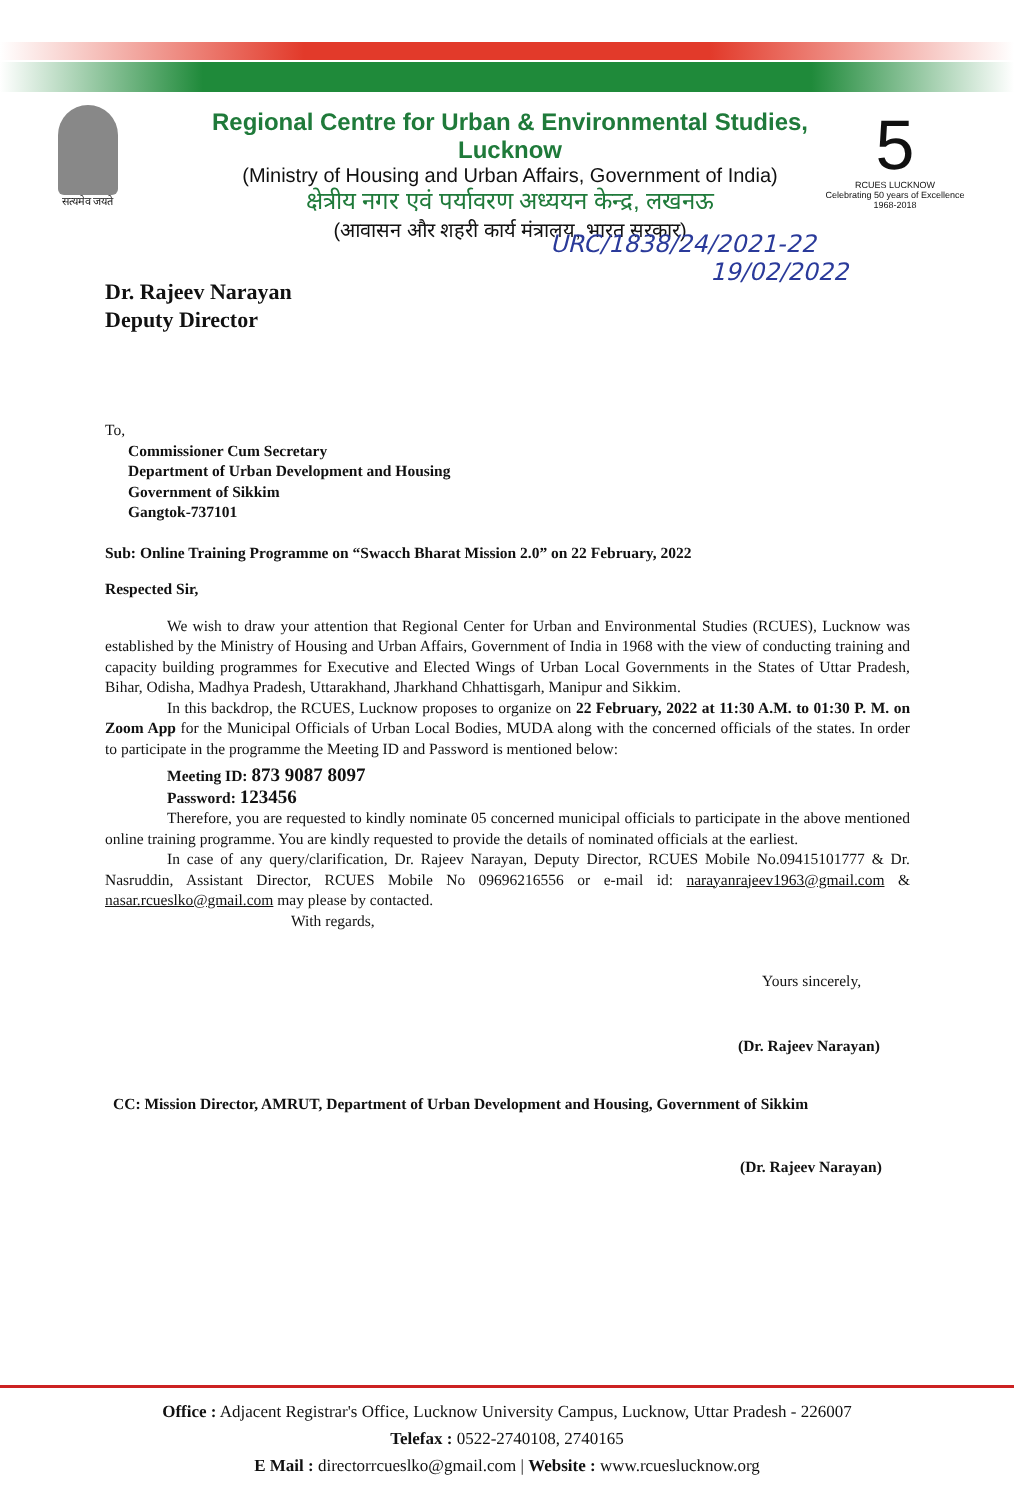सत्यमेव जयते
Regional Centre for Urban & Environmental Studies, Lucknow
(Ministry of Housing and Urban Affairs, Government of India)
क्षेत्रीय नगर एवं पर्यावरण अध्ययन केन्द्र, लखनऊ
(आवासन और शहरी कार्य मंत्रालय, भारत सरकार)
5
RCUES LUCKNOW
Celebrating 50 years of Excellence
1968-2018
URC/1838/24/2021-22
19/02/2022
Dr. Rajeev Narayan
Deputy Director
To,
Commissioner Cum Secretary
Department of Urban Development and Housing
Government of Sikkim
Gangtok-737101
Sub: Online Training Programme on “Swacch Bharat Mission 2.0” on 22 February, 2022
Respected Sir,
We wish to draw your attention that Regional Center for Urban and Environmental Studies (RCUES), Lucknow was established by the Ministry of Housing and Urban Affairs, Government of India in 1968 with the view of conducting training and capacity building programmes for Executive and Elected Wings of Urban Local Governments in the States of Uttar Pradesh, Bihar, Odisha, Madhya Pradesh, Uttarakhand, Jharkhand Chhattisgarh, Manipur and Sikkim.
In this backdrop, the RCUES, Lucknow proposes to organize on 22 February, 2022 at 11:30 A.M. to 01:30 P. M. on Zoom App for the Municipal Officials of Urban Local Bodies, MUDA along with the concerned officials of the states. In order to participate in the programme the Meeting ID and Password is mentioned below:
Meeting ID: 873 9087 8097
Password: 123456
Therefore, you are requested to kindly nominate 05 concerned municipal officials to participate in the above mentioned online training programme. You are kindly requested to provide the details of nominated officials at the earliest.
In case of any query/clarification, Dr. Rajeev Narayan, Deputy Director, RCUES Mobile No.09415101777 & Dr. Nasruddin, Assistant Director, RCUES Mobile No 09696216556 or e-mail id: narayanrajeev1963@gmail.com & nasar.rcueslko@gmail.com may please by contacted.
With regards,
Yours sincerely,
(Dr. Rajeev Narayan)
CC: Mission Director, AMRUT, Department of Urban Development and Housing, Government of Sikkim
(Dr. Rajeev Narayan)
Office : Adjacent Registrar's Office, Lucknow University Campus, Lucknow, Uttar Pradesh - 226007
Telefax : 0522-2740108, 2740165
E Mail : directorrcueslko@gmail.com | Website : www.rcueslucknow.org